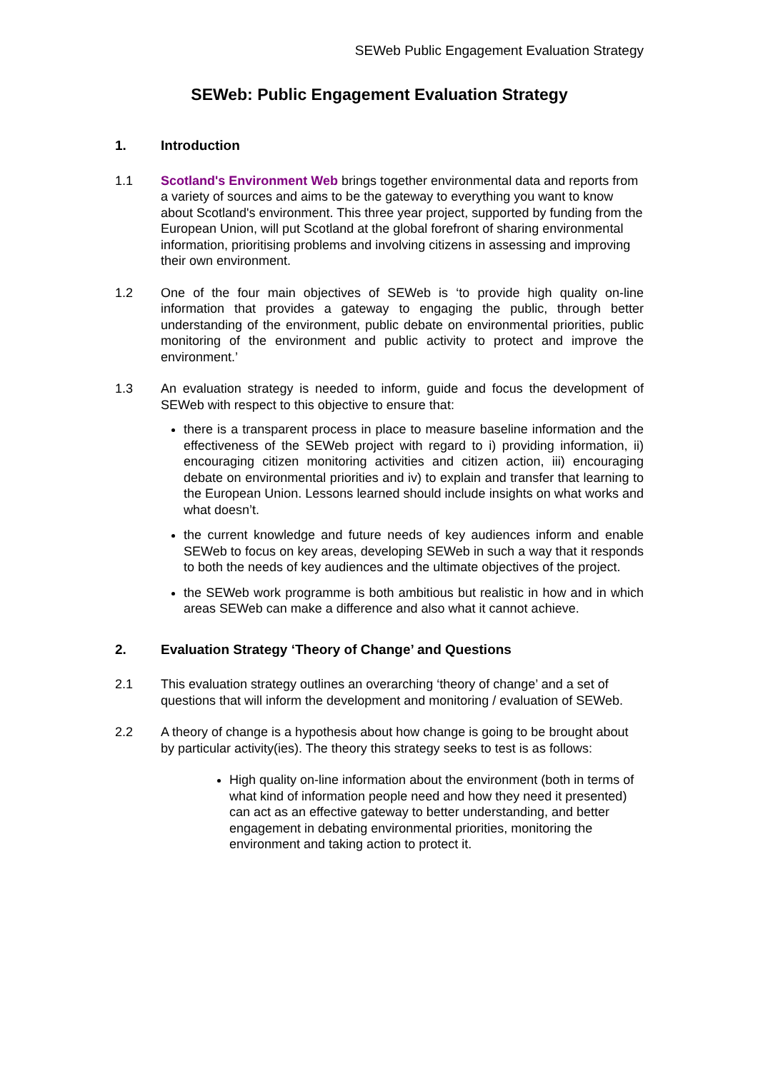SEWeb Public Engagement Evaluation Strategy
SEWeb: Public Engagement Evaluation Strategy
1. Introduction
1.1 Scotland's Environment Web brings together environmental data and reports from a variety of sources and aims to be the gateway to everything you want to know about Scotland's environment. This three year project, supported by funding from the European Union, will put Scotland at the global forefront of sharing environmental information, prioritising problems and involving citizens in assessing and improving their own environment.
1.2 One of the four main objectives of SEWeb is ‘to provide high quality on-line information that provides a gateway to engaging the public, through better understanding of the environment, public debate on environmental priorities, public monitoring of the environment and public activity to protect and improve the environment.’
1.3 An evaluation strategy is needed to inform, guide and focus the development of SEWeb with respect to this objective to ensure that:
there is a transparent process in place to measure baseline information and the effectiveness of the SEWeb project with regard to i) providing information, ii) encouraging citizen monitoring activities and citizen action, iii) encouraging debate on environmental priorities and iv) to explain and transfer that learning to the European Union. Lessons learned should include insights on what works and what doesn’t.
the current knowledge and future needs of key audiences inform and enable SEWeb to focus on key areas, developing SEWeb in such a way that it responds to both the needs of key audiences and the ultimate objectives of the project.
the SEWeb work programme is both ambitious but realistic in how and in which areas SEWeb can make a difference and also what it cannot achieve.
2. Evaluation Strategy ‘Theory of Change’ and Questions
2.1 This evaluation strategy outlines an overarching ‘theory of change’ and a set of questions that will inform the development and monitoring / evaluation of SEWeb.
2.2 A theory of change is a hypothesis about how change is going to be brought about by particular activity(ies). The theory this strategy seeks to test is as follows:
High quality on-line information about the environment (both in terms of what kind of information people need and how they need it presented) can act as an effective gateway to better understanding, and better engagement in debating environmental priorities, monitoring the environment and taking action to protect it.